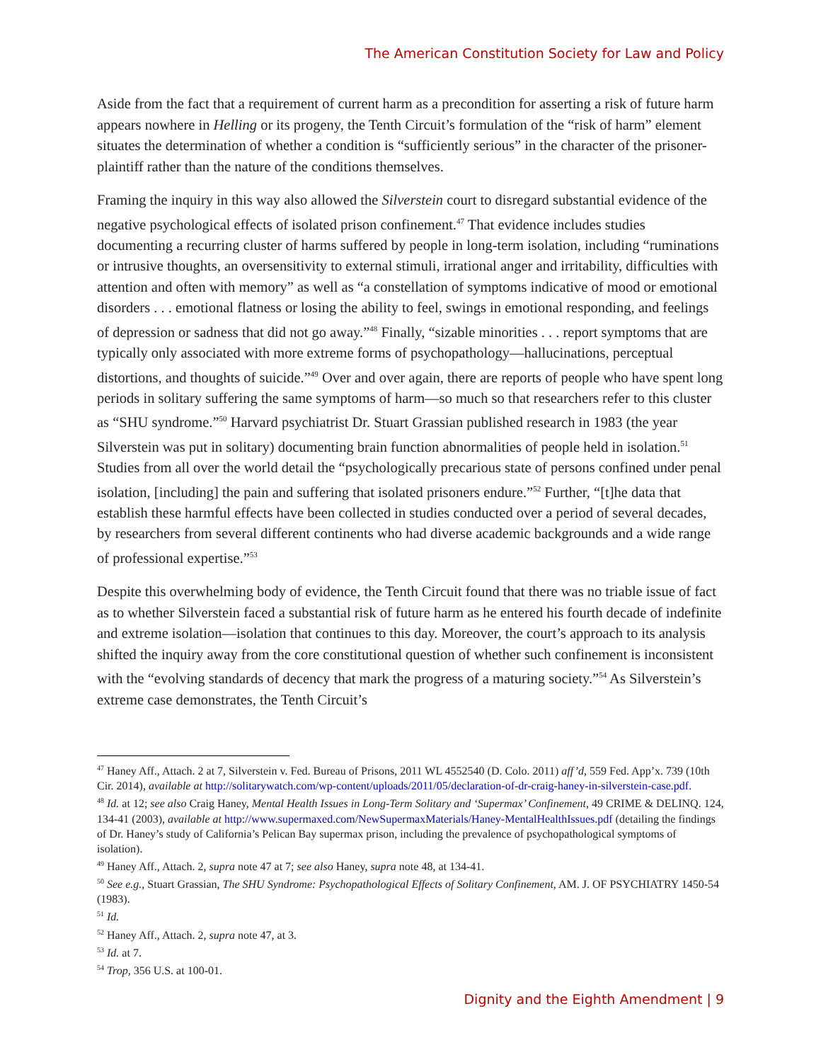The American Constitution Society for Law and Policy
Aside from the fact that a requirement of current harm as a precondition for asserting a risk of future harm appears nowhere in Helling or its progeny, the Tenth Circuit’s formulation of the “risk of harm” element situates the determination of whether a condition is “sufficiently serious” in the character of the prisoner-plaintiff rather than the nature of the conditions themselves.
Framing the inquiry in this way also allowed the Silverstein court to disregard substantial evidence of the negative psychological effects of isolated prison confinement.<sup>47</sup> That evidence includes studies documenting a recurring cluster of harms suffered by people in long-term isolation, including “ruminations or intrusive thoughts, an oversensitivity to external stimuli, irrational anger and irritability, difficulties with attention and often with memory” as well as “a constellation of symptoms indicative of mood or emotional disorders . . . emotional flatness or losing the ability to feel, swings in emotional responding, and feelings of depression or sadness that did not go away.”<sup>48</sup> Finally, “sizable minorities . . . report symptoms that are typically only associated with more extreme forms of psychopathology—hallucinations, perceptual distortions, and thoughts of suicide.”<sup>49</sup> Over and over again, there are reports of people who have spent long periods in solitary suffering the same symptoms of harm—so much so that researchers refer to this cluster as “SHU syndrome.”<sup>50</sup> Harvard psychiatrist Dr. Stuart Grassian published research in 1983 (the year Silverstein was put in solitary) documenting brain function abnormalities of people held in isolation.<sup>51</sup> Studies from all over the world detail the “psychologically precarious state of persons confined under penal isolation, [including] the pain and suffering that isolated prisoners endure.”<sup>52</sup> Further, “[t]he data that establish these harmful effects have been collected in studies conducted over a period of several decades, by researchers from several different continents who had diverse academic backgrounds and a wide range of professional expertise.”<sup>53</sup>
Despite this overwhelming body of evidence, the Tenth Circuit found that there was no triable issue of fact as to whether Silverstein faced a substantial risk of future harm as he entered his fourth decade of indefinite and extreme isolation—isolation that continues to this day. Moreover, the court’s approach to its analysis shifted the inquiry away from the core constitutional question of whether such confinement is inconsistent with the “evolving standards of decency that mark the progress of a maturing society.”<sup>54</sup> As Silverstein’s extreme case demonstrates, the Tenth Circuit’s
<sup>47</sup> Haney Aff., Attach. 2 at 7, Silverstein v. Fed. Bureau of Prisons, 2011 WL 4552540 (D. Colo. 2011) aff’d, 559 Fed. App’x. 739 (10th Cir. 2014), available at http://solitarywatch.com/wp-content/uploads/2011/05/declaration-of-dr-craig-haney-in-silverstein-case.pdf.
<sup>48</sup> Id. at 12; see also Craig Haney, Mental Health Issues in Long-Term Solitary and ‘Supermax’ Confinement, 49 CRIME & DELINQ. 124, 134-41 (2003), available at http://www.supermaxed.com/NewSupermaxMaterials/Haney-MentalHealthIssues.pdf (detailing the findings of Dr. Haney’s study of California’s Pelican Bay supermax prison, including the prevalence of psychopathological symptoms of isolation).
<sup>49</sup> Haney Aff., Attach. 2, supra note 47 at 7; see also Haney, supra note 48, at 134-41.
<sup>50</sup> See e.g., Stuart Grassian, The SHU Syndrome: Psychopathological Effects of Solitary Confinement, AM. J. OF PSYCHIATRY 1450-54 (1983).
<sup>51</sup> Id.
<sup>52</sup> Haney Aff., Attach. 2, supra note 47, at 3.
<sup>53</sup> Id. at 7.
<sup>54</sup> Trop, 356 U.S. at 100-01.
Dignity and the Eighth Amendment | 9